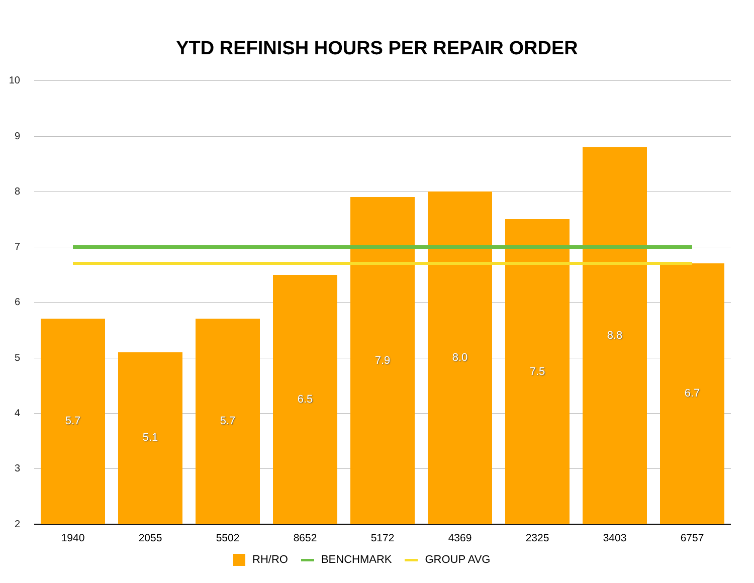YTD REFINISH HOURS PER REPAIR ORDER
10
9
8
7
6
5
4
3
2
5.7 5.1 5.7 6.5 7.9 8.0 7.5 8.8 6.7
1940 2055 5502 8652 5172 4369 2325 3403 6757
RH/RO BENCHMARK GROUP AVG